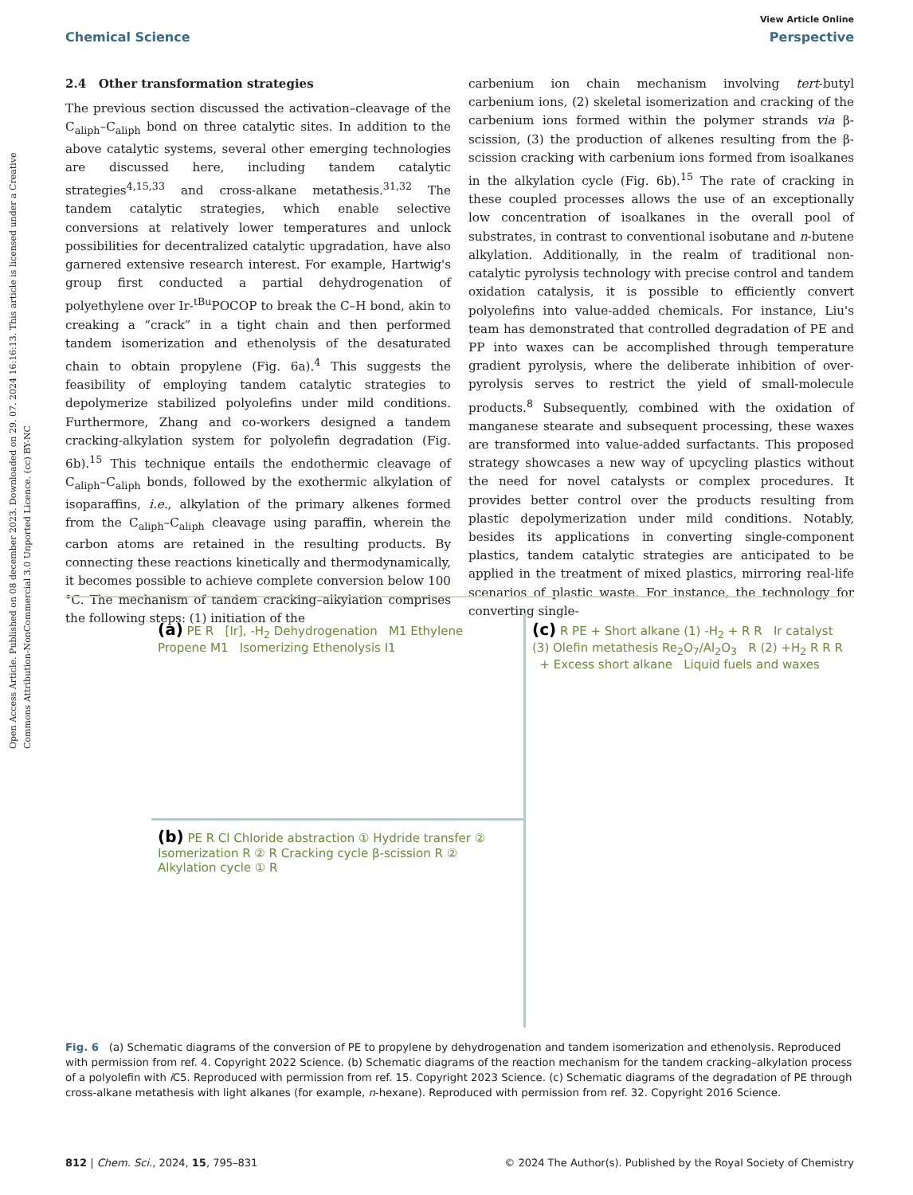Open Access Article. Published on 08 december 2023. Downloaded on 29. 07. 2024 16:16:13. This article is licensed under a Creative Commons Attribution-NonCommercial 3.0 Unported Licence. (cc) BY-NC
View Article Online
Chemical Science Perspective
2.4 Other transformation strategies
The previous section discussed the activation–cleavage of the C<sub>aliph</sub>–C<sub>aliph</sub> bond on three catalytic sites. In addition to the above catalytic systems, several other emerging technologies are discussed here, including tandem catalytic strategies<sup>4,15,33</sup> and cross-alkane metathesis.<sup>31,32</sup> The tandem catalytic strategies, which enable selective conversions at relatively lower temperatures and unlock possibilities for decentralized catalytic upgradation, have also garnered extensive research interest. For example, Hartwig's group first conducted a partial dehydrogenation of polyethylene over Ir-<sup>tBu</sup>POCOP to break the C–H bond, akin to creaking a “crack” in a tight chain and then performed tandem isomerization and ethenolysis of the desaturated chain to obtain propylene (Fig. 6a).<sup>4</sup> This suggests the feasibility of employing tandem catalytic strategies to depolymerize stabilized polyolefins under mild conditions. Furthermore, Zhang and co-workers designed a tandem cracking-alkylation system for polyolefin degradation (Fig. 6b).<sup>15</sup> This technique entails the endothermic cleavage of C<sub>aliph</sub>–C<sub>aliph</sub> bonds, followed by the exothermic alkylation of isoparaffins, i.e., alkylation of the primary alkenes formed from the C<sub>aliph</sub>–C<sub>aliph</sub> cleavage using paraffin, wherein the carbon atoms are retained in the resulting products. By connecting these reactions kinetically and thermodynamically, it becomes possible to achieve complete conversion below 100 °C. The mechanism of tandem cracking–alkylation comprises the following steps: (1) initiation of the
carbenium ion chain mechanism involving tert-butyl carbenium ions, (2) skeletal isomerization and cracking of the carbenium ions formed within the polymer strands via β-scission, (3) the production of alkenes resulting from the β-scission cracking with carbenium ions formed from isoalkanes in the alkylation cycle (Fig. 6b).<sup>15</sup> The rate of cracking in these coupled processes allows the use of an exceptionally low concentration of isoalkanes in the overall pool of substrates, in contrast to conventional isobutane and n-butene alkylation. Additionally, in the realm of traditional non-catalytic pyrolysis technology with precise control and tandem oxidation catalysis, it is possible to efficiently convert polyolefins into value-added chemicals. For instance, Liu's team has demonstrated that controlled degradation of PE and PP into waxes can be accomplished through temperature gradient pyrolysis, where the deliberate inhibition of over-pyrolysis serves to restrict the yield of small-molecule products.<sup>8</sup> Subsequently, combined with the oxidation of manganese stearate and subsequent processing, these waxes are transformed into value-added surfactants. This proposed strategy showcases a new way of upcycling plastics without the need for novel catalysts or complex procedures. It provides better control over the products resulting from plastic depolymerization under mild conditions. Notably, besides its applications in converting single-component plastics, tandem catalytic strategies are anticipated to be applied in the treatment of mixed plastics, mirroring real-life scenarios of plastic waste. For instance, the technology for converting single-
(a) PE R [Ir], -H<sub>2</sub> Dehydrogenation M1 Ethylene Propene M1 Isomerizing Ethenolysis I1
(c) R PE + Short alkane (1) -H<sub>2</sub> + R R Ir catalyst (3) Olefin metathesis Re<sub>2</sub>O<sub>7</sub>/Al<sub>2</sub>O<sub>3</sub> R (2) +H<sub>2</sub> R R R + Excess short alkane Liquid fuels and waxes
(b) PE R Cl Chloride abstraction ① Hydride transfer ② Isomerization R ② R Cracking cycle β-scission R ② Alkylation cycle ① R
Fig. 6 (a) Schematic diagrams of the conversion of PE to propylene by dehydrogenation and tandem isomerization and ethenolysis. Reproduced with permission from ref. 4. Copyright 2022 Science. (b) Schematic diagrams of the reaction mechanism for the tandem cracking–alkylation process of a polyolefin with i C5. Reproduced with permission from ref. 15. Copyright 2023 Science. (c) Schematic diagrams of the degradation of PE through cross-alkane metathesis with light alkanes (for example, n-hexane). Reproduced with permission from ref. 32. Copyright 2016 Science.
812 | Chem. Sci., 2024, 15, 795–831 © 2024 The Author(s). Published by the Royal Society of Chemistry